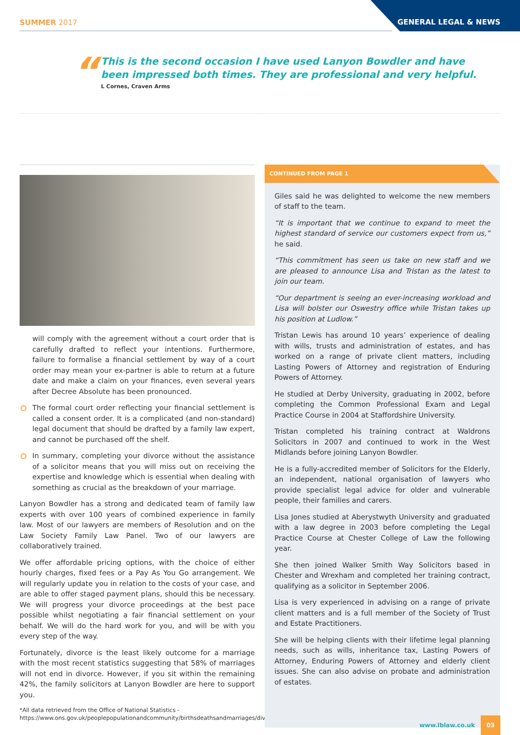SUMMER 2017 GENERAL LEGAL & NEWS
“
This is the second occasion I have used Lanyon Bowdler and have
been impressed both times. They are professional and very helpful.
L Cornes, Craven Arms
will comply with the agreement without a court order that is carefully drafted to reflect your intentions. Furthermore, failure to formalise a financial settlement by way of a court order may mean your ex-partner is able to return at a future date and make a claim on your finances, even several years after Decree Absolute has been pronounced.
The formal court order reflecting your financial settlement is called a consent order. It is a complicated (and non-standard) legal document that should be drafted by a family law expert, and cannot be purchased off the shelf.
In summary, completing your divorce without the assistance of a solicitor means that you will miss out on receiving the expertise and knowledge which is essential when dealing with something as crucial as the breakdown of your marriage.
Lanyon Bowdler has a strong and dedicated team of family law experts with over 100 years of combined experience in family law. Most of our lawyers are members of Resolution and on the Law Society Family Law Panel. Two of our lawyers are collaboratively trained.
We offer affordable pricing options, with the choice of either hourly charges, fixed fees or a Pay As You Go arrangement. We will regularly update you in relation to the costs of your case, and are able to offer staged payment plans, should this be necessary. We will progress your divorce proceedings at the best pace possible whilst negotiating a fair financial settlement on your behalf. We will do the hard work for you, and will be with you every step of the way.
Fortunately, divorce is the least likely outcome for a marriage with the most recent statistics suggesting that 58% of marriages will not end in divorce. However, if you sit within the remaining 42%, the family solicitors at Lanyon Bowdler are here to support you.
*All data retrieved from the Office of National Statistics - https://www.ons.gov.uk/peoplepopulationandcommunity/birthsdeathsandmarriages/divorce/bulletins/divorcesinenglandandwales/2014
CONTINUED FROM PAGE 1
Giles said he was delighted to welcome the new members of staff to the team.
“It is important that we continue to expand to meet the highest standard of service our customers expect from us,” he said.
“This commitment has seen us take on new staff and we are pleased to announce Lisa and Tristan as the latest to join our team.
“Our department is seeing an ever-increasing workload and Lisa will bolster our Oswestry office while Tristan takes up his position at Ludlow.”
Tristan Lewis has around 10 years’ experience of dealing with wills, trusts and administration of estates, and has worked on a range of private client matters, including Lasting Powers of Attorney and registration of Enduring Powers of Attorney.
He studied at Derby University, graduating in 2002, before completing the Common Professional Exam and Legal Practice Course in 2004 at Staffordshire University.
Tristan completed his training contract at Waldrons Solicitors in 2007 and continued to work in the West Midlands before joining Lanyon Bowdler.
He is a fully-accredited member of Solicitors for the Elderly, an independent, national organisation of lawyers who provide specialist legal advice for older and vulnerable people, their families and carers.
Lisa Jones studied at Aberystwyth University and graduated with a law degree in 2003 before completing the Legal Practice Course at Chester College of Law the following year.
She then joined Walker Smith Way Solicitors based in Chester and Wrexham and completed her training contract, qualifying as a solicitor in September 2006.
Lisa is very experienced in advising on a range of private client matters and is a full member of the Society of Trust and Estate Practitioners.
She will be helping clients with their lifetime legal planning needs, such as wills, inheritance tax, Lasting Powers of Attorney, Enduring Powers of Attorney and elderly client issues. She can also advise on probate and administration of estates.
www.lblaw.co.uk 03